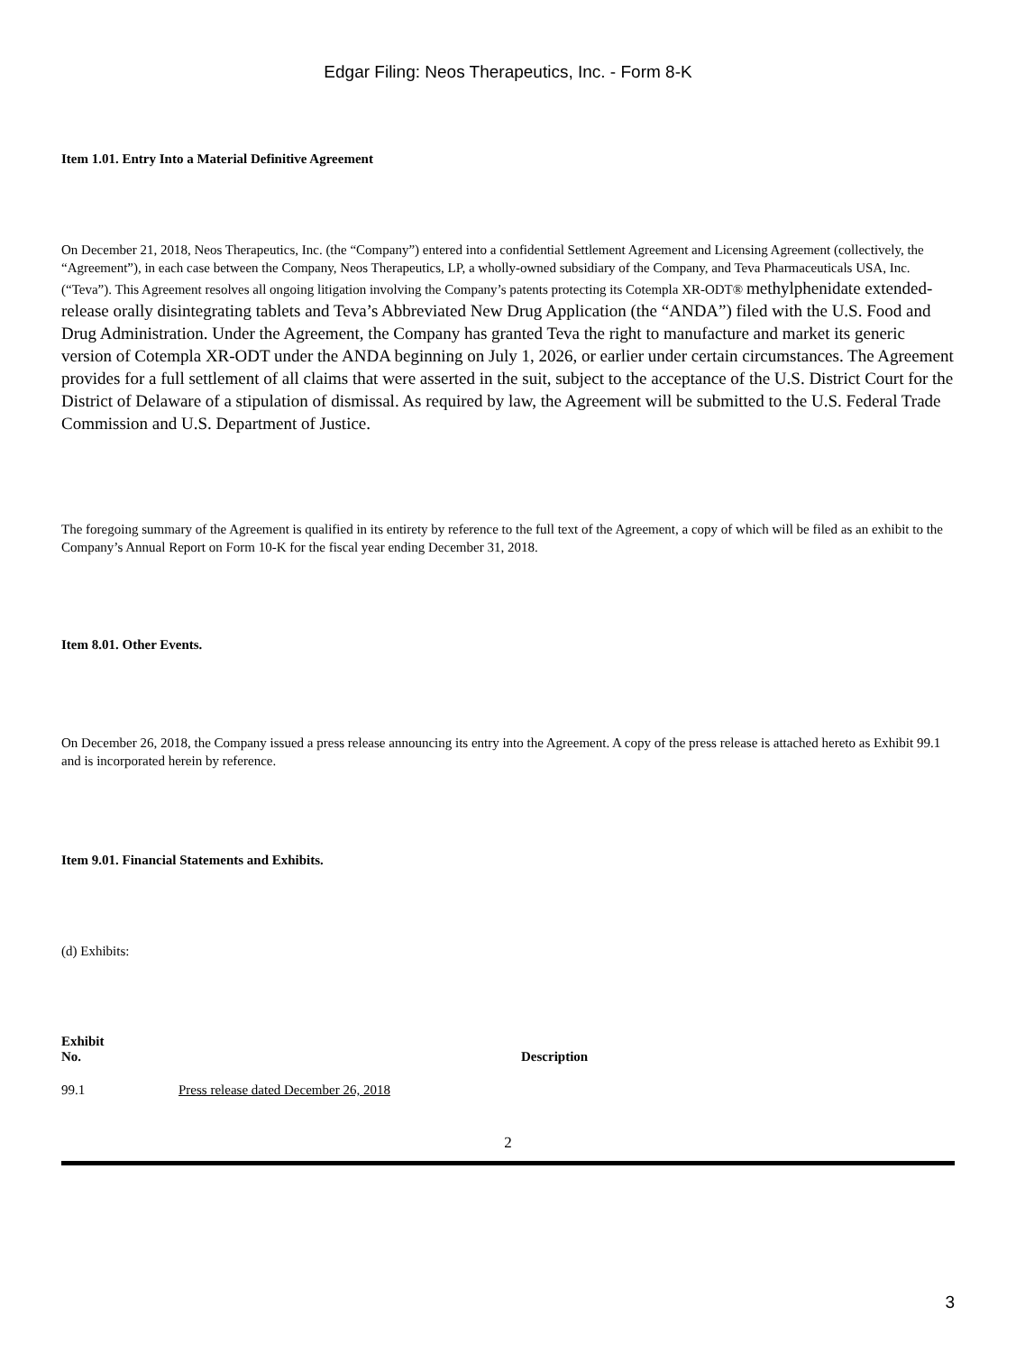Edgar Filing: Neos Therapeutics, Inc. - Form 8-K
Item 1.01. Entry Into a Material Definitive Agreement
On December 21, 2018, Neos Therapeutics, Inc. (the “Company”) entered into a confidential Settlement Agreement and Licensing Agreement (collectively, the “Agreement”), in each case between the Company, Neos Therapeutics, LP, a wholly-owned subsidiary of the Company, and Teva Pharmaceuticals USA, Inc. (“Teva”). This Agreement resolves all ongoing litigation involving the Company’s patents protecting its Cotempla XR-ODT® methylphenidate extended-release orally disintegrating tablets and Teva’s Abbreviated New Drug Application (the “ANDA”) filed with the U.S. Food and Drug Administration. Under the Agreement, the Company has granted Teva the right to manufacture and market its generic version of Cotempla XR-ODT under the ANDA beginning on July 1, 2026, or earlier under certain circumstances. The Agreement provides for a full settlement of all claims that were asserted in the suit, subject to the acceptance of the U.S. District Court for the District of Delaware of a stipulation of dismissal. As required by law, the Agreement will be submitted to the U.S. Federal Trade Commission and U.S. Department of Justice.
The foregoing summary of the Agreement is qualified in its entirety by reference to the full text of the Agreement, a copy of which will be filed as an exhibit to the Company’s Annual Report on Form 10-K for the fiscal year ending December 31, 2018.
Item 8.01. Other Events.
On December 26, 2018, the Company issued a press release announcing its entry into the Agreement. A copy of the press release is attached hereto as Exhibit 99.1 and is incorporated herein by reference.
Item 9.01. Financial Statements and Exhibits.
(d) Exhibits:
| Exhibit No. | | Description |
| --- | --- | --- |
| 99.1 | Press release dated December 26, 2018 | |
2
3